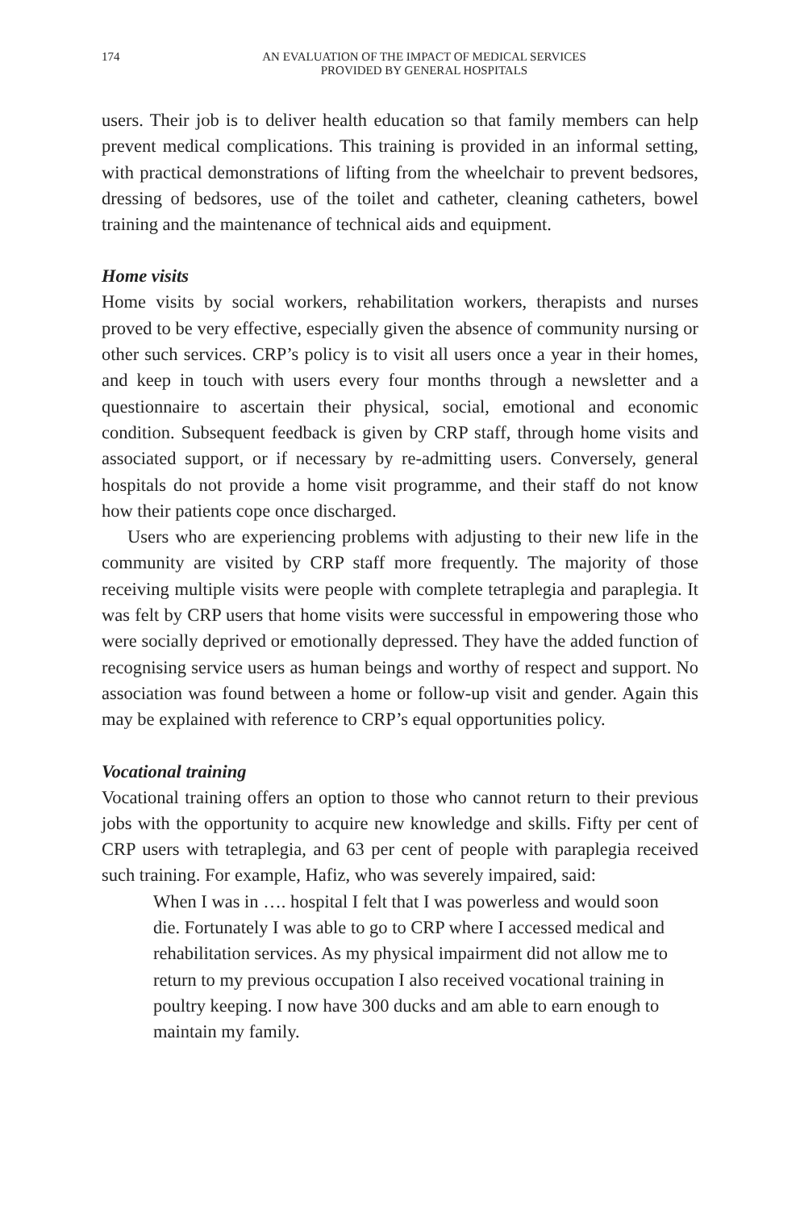174 AN EVALUATION OF THE IMPACT OF MEDICAL SERVICES
PROVIDED BY GENERAL HOSPITALS
users. Their job is to deliver health education so that family members can help prevent medical complications. This training is provided in an informal setting, with practical demonstrations of lifting from the wheelchair to prevent bedsores, dressing of bedsores, use of the toilet and catheter, cleaning catheters, bowel training and the maintenance of technical aids and equipment.
Home visits
Home visits by social workers, rehabilitation workers, therapists and nurses proved to be very effective, especially given the absence of community nursing or other such services. CRP’s policy is to visit all users once a year in their homes, and keep in touch with users every four months through a newsletter and a questionnaire to ascertain their physical, social, emotional and economic condition. Subsequent feedback is given by CRP staff, through home visits and associated support, or if necessary by re-admitting users. Conversely, general hospitals do not provide a home visit programme, and their staff do not know how their patients cope once discharged.
Users who are experiencing problems with adjusting to their new life in the community are visited by CRP staff more frequently. The majority of those receiving multiple visits were people with complete tetraplegia and paraplegia. It was felt by CRP users that home visits were successful in empowering those who were socially deprived or emotionally depressed. They have the added function of recognising service users as human beings and worthy of respect and support. No association was found between a home or follow-up visit and gender. Again this may be explained with reference to CRP’s equal opportunities policy.
Vocational training
Vocational training offers an option to those who cannot return to their previous jobs with the opportunity to acquire new knowledge and skills. Fifty per cent of CRP users with tetraplegia, and 63 per cent of people with paraplegia received such training. For example, Hafiz, who was severely impaired, said:
When I was in …. hospital I felt that I was powerless and would soon die. Fortunately I was able to go to CRP where I accessed medical and rehabilitation services. As my physical impairment did not allow me to return to my previous occupation I also received vocational training in poultry keeping. I now have 300 ducks and am able to earn enough to maintain my family.